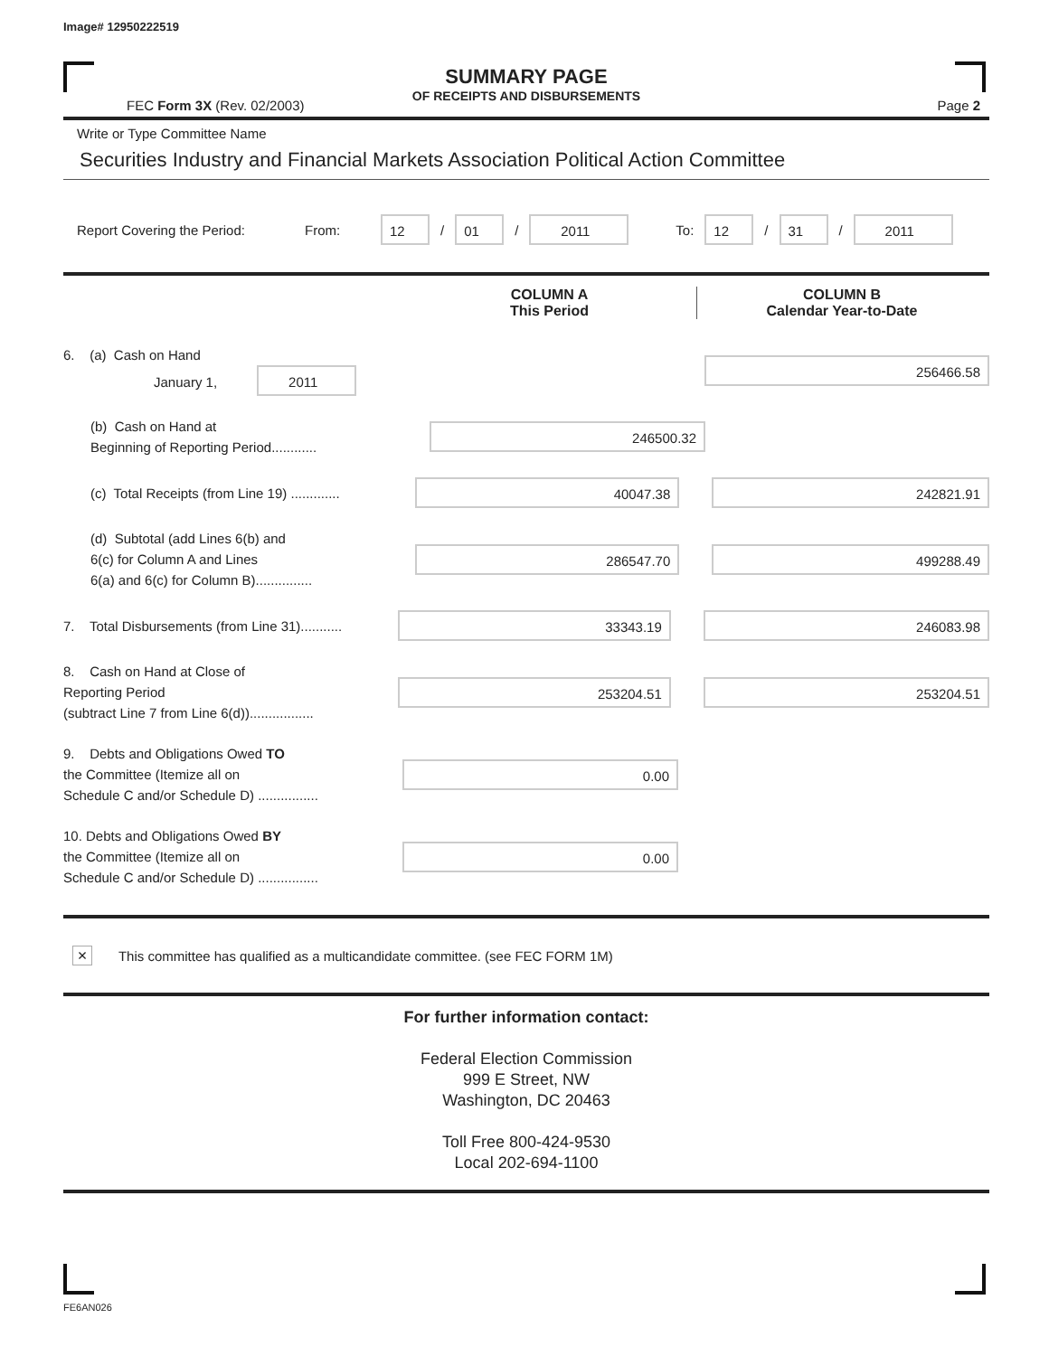Image# 12950222519
SUMMARY PAGE
OF RECEIPTS AND DISBURSEMENTS
FEC Form 3X (Rev. 02/2003) Page 2
Write or Type Committee Name
Securities Industry and Financial Markets Association Political Action Committee
Report Covering the Period: From: 12 / 01 / 2011 To: 12 / 31 / 2011
COLUMN A
This Period
COLUMN B
Calendar Year-to-Date
6. (a) Cash on Hand
January 1, 2011
256466.58
(b) Cash on Hand at
Beginning of Reporting Period............
246500.32
(c) Total Receipts (from Line 19) .............
40047.38 242821.91
(d) Subtotal (add Lines 6(b) and
6(c) for Column A and Lines
6(a) and 6(c) for Column B)...............
286547.70 499288.49
7. Total Disbursements (from Line 31)...........
33343.19 246083.98
8. Cash on Hand at Close of
Reporting Period
(subtract Line 7 from Line 6(d)).................
253204.51 253204.51
9. Debts and Obligations Owed TO
the Committee (Itemize all on
Schedule C and/or Schedule D) ................
0.00
10. Debts and Obligations Owed BY
the Committee (Itemize all on
Schedule C and/or Schedule D) ................
0.00
× This committee has qualified as a multicandidate committee. (see FEC FORM 1M)
For further information contact:
Federal Election Commission
999 E Street, NW
Washington, DC 20463
Toll Free 800-424-9530
Local 202-694-1100
FE6AN026